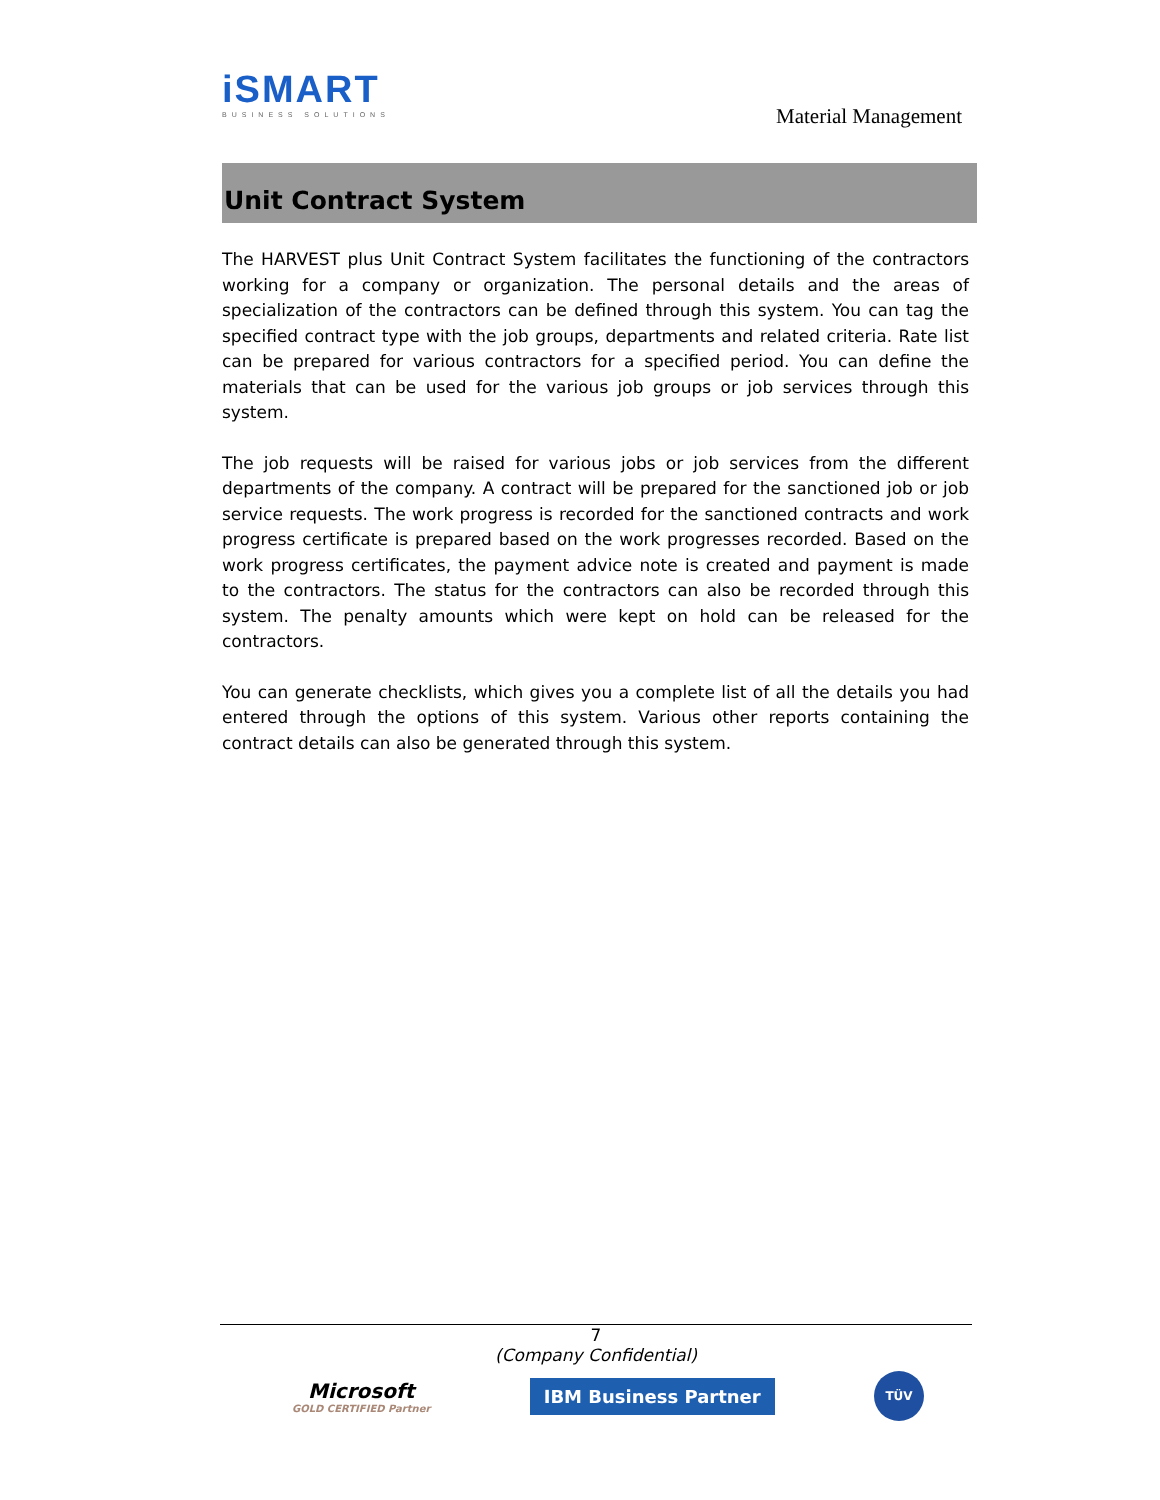iSMART
BUSINESS SOLUTIONS
Material Management
Unit Contract System
The HARVEST plus Unit Contract System facilitates the functioning of the contractors working for a company or organization. The personal details and the areas of specialization of the contractors can be defined through this system. You can tag the specified contract type with the job groups, departments and related criteria. Rate list can be prepared for various contractors for a specified period. You can define the materials that can be used for the various job groups or job services through this system.
The job requests will be raised for various jobs or job services from the different departments of the company. A contract will be prepared for the sanctioned job or job service requests. The work progress is recorded for the sanctioned contracts and work progress certificate is prepared based on the work progresses recorded. Based on the work progress certificates, the payment advice note is created and payment is made to the contractors. The status for the contractors can also be recorded through this system. The penalty amounts which were kept on hold can be released for the contractors.
You can generate checklists, which gives you a complete list of all the details you had entered through the options of this system. Various other reports containing the contract details can also be generated through this system.
7
(Company Confidential)
Microsoft
GOLD CERTIFIED Partner
IBM Business Partner
TÜV